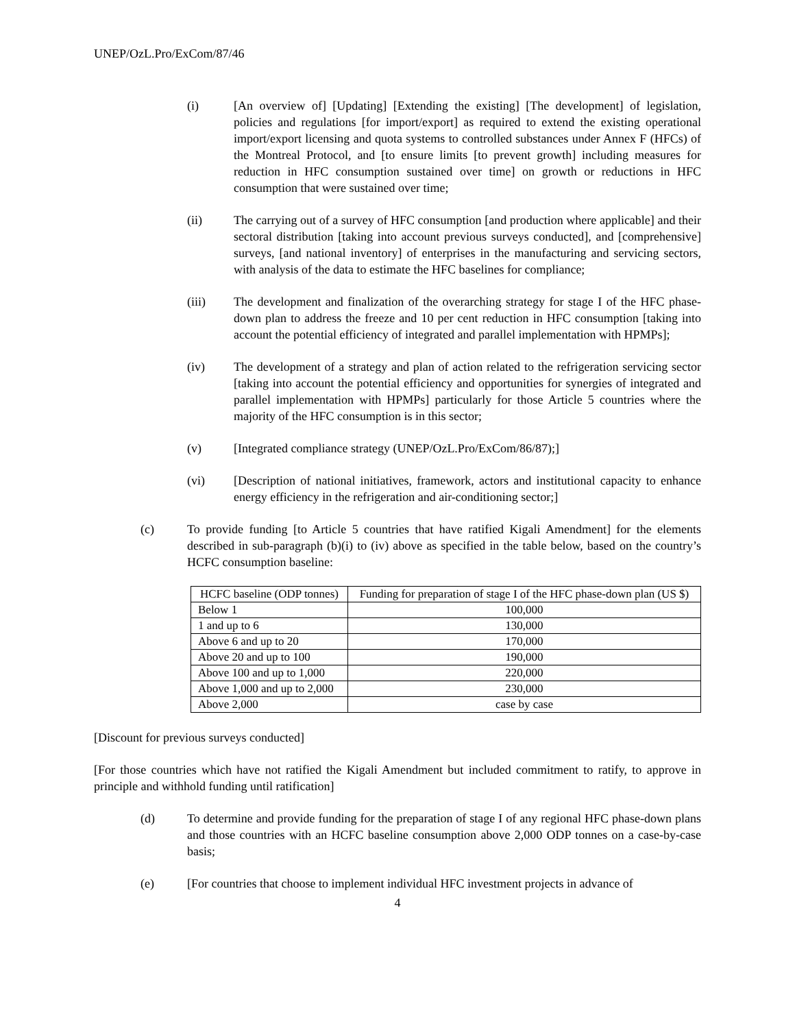UNEP/OzL.Pro/ExCom/87/46
(i) [An overview of] [Updating] [Extending the existing] [The development] of legislation, policies and regulations [for import/export] as required to extend the existing operational import/export licensing and quota systems to controlled substances under Annex F (HFCs) of the Montreal Protocol, and [to ensure limits [to prevent growth] including measures for reduction in HFC consumption sustained over time] on growth or reductions in HFC consumption that were sustained over time;
(ii) The carrying out of a survey of HFC consumption [and production where applicable] and their sectoral distribution [taking into account previous surveys conducted], and [comprehensive] surveys, [and national inventory] of enterprises in the manufacturing and servicing sectors, with analysis of the data to estimate the HFC baselines for compliance;
(iii) The development and finalization of the overarching strategy for stage I of the HFC phase-down plan to address the freeze and 10 per cent reduction in HFC consumption [taking into account the potential efficiency of integrated and parallel implementation with HPMPs];
(iv) The development of a strategy and plan of action related to the refrigeration servicing sector [taking into account the potential efficiency and opportunities for synergies of integrated and parallel implementation with HPMPs] particularly for those Article 5 countries where the majority of the HFC consumption is in this sector;
(v) [Integrated compliance strategy (UNEP/OzL.Pro/ExCom/86/87);]
(vi) [Description of national initiatives, framework, actors and institutional capacity to enhance energy efficiency in the refrigeration and air-conditioning sector;]
(c) To provide funding [to Article 5 countries that have ratified Kigali Amendment] for the elements described in sub-paragraph (b)(i) to (iv) above as specified in the table below, based on the country’s HCFC consumption baseline:
| HCFC baseline (ODP tonnes) | Funding for preparation of stage I of the HFC phase-down plan (US $) |
| --- | --- |
| Below 1 | 100,000 |
| 1 and up to 6 | 130,000 |
| Above 6 and up to 20 | 170,000 |
| Above 20 and up to 100 | 190,000 |
| Above 100 and up to 1,000 | 220,000 |
| Above 1,000 and up to 2,000 | 230,000 |
| Above 2,000 | case by case |
[Discount for previous surveys conducted]
[For those countries which have not ratified the Kigali Amendment but included commitment to ratify, to approve in principle and withhold funding until ratification]
(d) To determine and provide funding for the preparation of stage I of any regional HFC phase-down plans and those countries with an HCFC baseline consumption above 2,000 ODP tonnes on a case-by-case basis;
(e) [For countries that choose to implement individual HFC investment projects in advance of
4